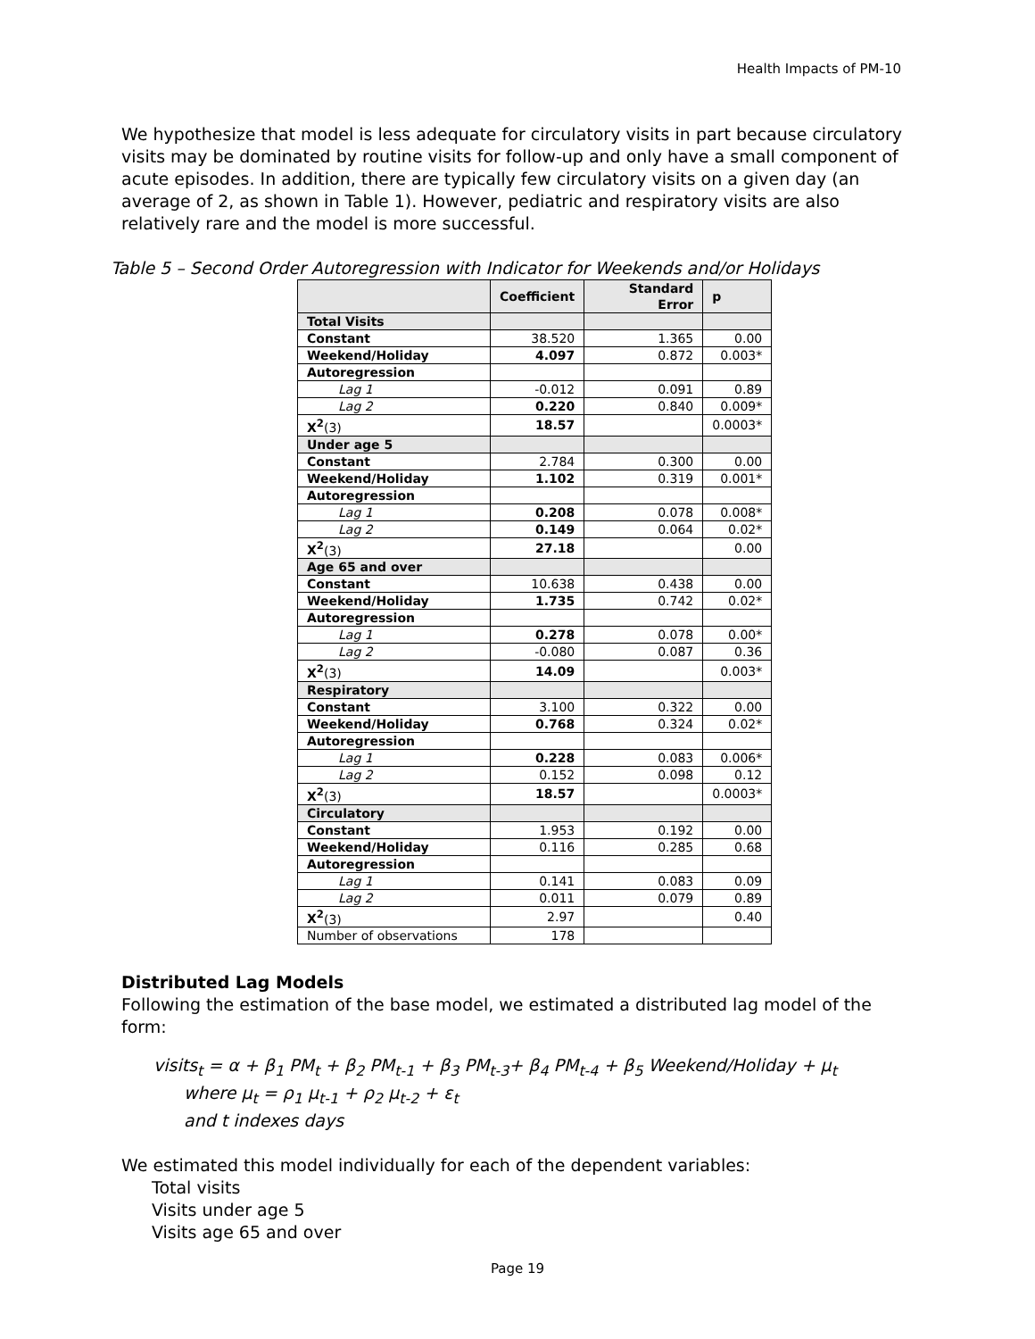Health Impacts of PM-10
We hypothesize that model is less adequate for circulatory visits in part because circulatory visits may be dominated by routine visits for follow-up and only have a small component of acute episodes. In addition, there are typically few circulatory visits on a given day (an average of 2, as shown in Table 1). However, pediatric and respiratory visits are also relatively rare and the model is more successful.
Table 5 – Second Order Autoregression with Indicator for Weekends and/or Holidays
| | Coefficient | Standard Error | p |
| --- | --- | --- | --- |
| Total Visits | | | |
| Constant | 38.520 | 1.365 | 0.00 |
| Weekend/Holiday | 4.097 | 0.872 | 0.003* |
| Autoregression | | | |
| Lag 1 | -0.012 | 0.091 | 0.89 |
| Lag 2 | 0.220 | 0.840 | 0.009* |
| X<sup>2</sup> (3) | 18.57 | | 0.0003* |
| Under age 5 | | | |
| Constant | 2.784 | 0.300 | 0.00 |
| Weekend/Holiday | 1.102 | 0.319 | 0.001* |
| Autoregression | | | |
| Lag 1 | 0.208 | 0.078 | 0.008* |
| Lag 2 | 0.149 | 0.064 | 0.02* |
| X<sup>2</sup> (3) | 27.18 | | 0.00 |
| Age 65 and over | | | |
| Constant | 10.638 | 0.438 | 0.00 |
| Weekend/Holiday | 1.735 | 0.742 | 0.02* |
| Autoregression | | | |
| Lag 1 | 0.278 | 0.078 | 0.00* |
| Lag 2 | -0.080 | 0.087 | 0.36 |
| X<sup>2</sup> (3) | 14.09 | | 0.003* |
| Respiratory | | | |
| Constant | 3.100 | 0.322 | 0.00 |
| Weekend/Holiday | 0.768 | 0.324 | 0.02* |
| Autoregression | | | |
| Lag 1 | 0.228 | 0.083 | 0.006* |
| Lag 2 | 0.152 | 0.098 | 0.12 |
| X<sup>2</sup> (3) | 18.57 | | 0.0003* |
| Circulatory | | | |
| Constant | 1.953 | 0.192 | 0.00 |
| Weekend/Holiday | 0.116 | 0.285 | 0.68 |
| Autoregression | | | |
| Lag 1 | 0.141 | 0.083 | 0.09 |
| Lag 2 | 0.011 | 0.079 | 0.89 |
| X<sup>2</sup> (3) | 2.97 | | 0.40 |
| Number of observations | 178 | | |
Distributed Lag Models
Following the estimation of the base model, we estimated a distributed lag model of the form:
visits<sub>t</sub> = α + β<sub>1</sub> PM<sub>t</sub> + β<sub>2</sub> PM<sub>t-1</sub> + β<sub>3</sub> PM<sub>t-3</sub>+ β<sub>4</sub> PM<sub>t-4</sub> + β<sub>5</sub> Weekend/Holiday + μ<sub>t</sub>
where μ<sub>t</sub> = ρ<sub>1</sub> μ<sub>t-1</sub> + ρ<sub>2</sub> μ<sub>t-2</sub> + ε<sub>t</sub>
and t indexes days
We estimated this model individually for each of the dependent variables:
Total visits
Visits under age 5
Visits age 65 and over
Page 19